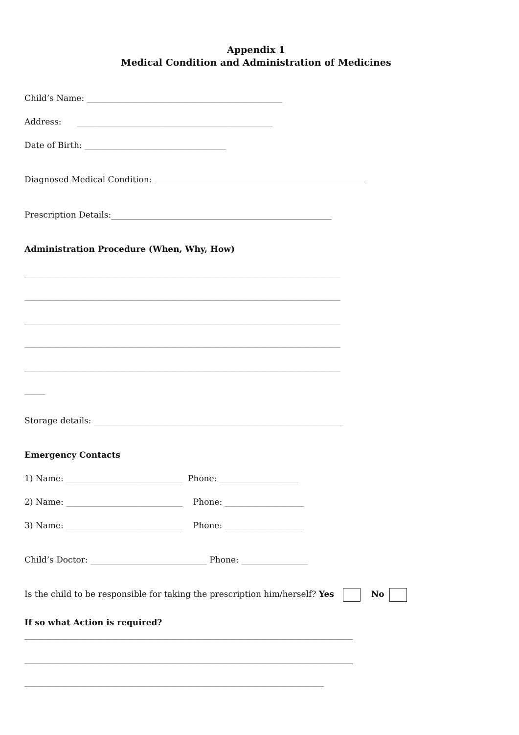Appendix 1
Medical Condition and Administration of Medicines
Child’s Name: _______________________________________________
Address: _______________________________________________
Date of Birth: __________________________________
Diagnosed Medical Condition: ___________________________________________________
Prescription Details:_____________________________________________________
Administration Procedure (When, Why, How)
____________________________________________________________________________
____________________________________________________________________________
____________________________________________________________________________
____________________________________________________________________________
____________________________________________________________________________
_____
Storage details: ____________________________________________________________
Emergency Contacts
1) Name: ____________________________ Phone: ___________________
2) Name: ____________________________ Phone: ___________________
3) Name: ____________________________ Phone: ___________________
Child’s Doctor: ____________________________ Phone: ________________
Is the child to be responsible for taking the prescription him/herself? Yes No
If so what Action is required?
_______________________________________________________________________________
_______________________________________________________________________________
________________________________________________________________________